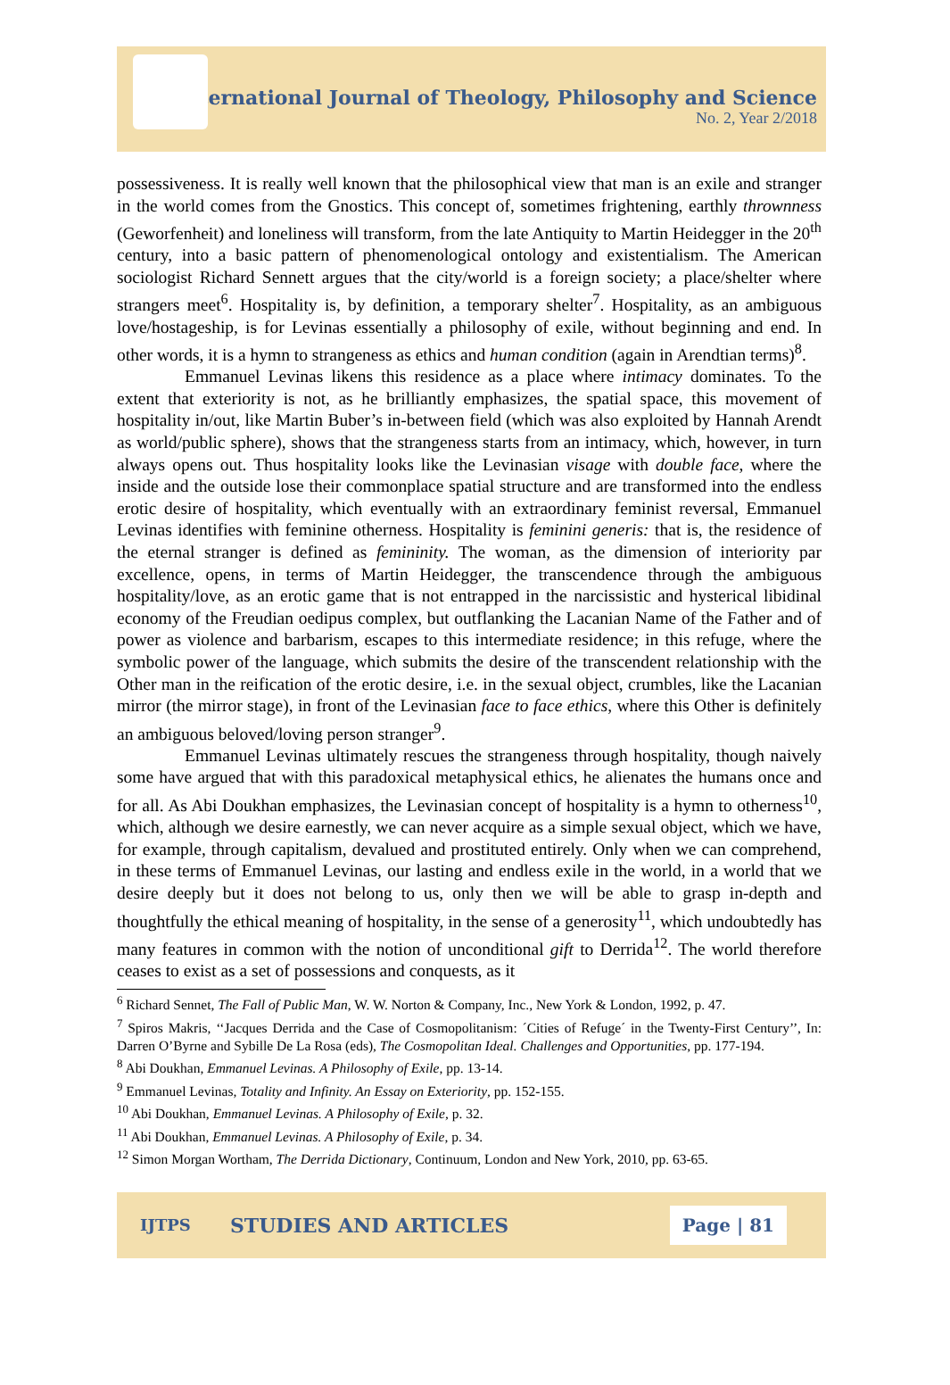International Journal of Theology, Philosophy and Science
No. 2, Year 2/2018
possessiveness. It is really well known that the philosophical view that man is an exile and stranger in the world comes from the Gnostics. This concept of, sometimes frightening, earthly thrownness (Geworfenheit) and loneliness will transform, from the late Antiquity to Martin Heidegger in the 20<sup>th</sup> century, into a basic pattern of phenomenological ontology and existentialism. The American sociologist Richard Sennett argues that the city/world is a foreign society; a place/shelter where strangers meet<sup>6</sup>. Hospitality is, by definition, a temporary shelter<sup>7</sup>. Hospitality, as an ambiguous love/hostageship, is for Levinas essentially a philosophy of exile, without beginning and end. In other words, it is a hymn to strangeness as ethics and human condition (again in Arendtian terms)<sup>8</sup>.
Emmanuel Levinas likens this residence as a place where intimacy dominates. To the extent that exteriority is not, as he brilliantly emphasizes, the spatial space, this movement of hospitality in/out, like Martin Buber’s in-between field (which was also exploited by Hannah Arendt as world/public sphere), shows that the strangeness starts from an intimacy, which, however, in turn always opens out. Thus hospitality looks like the Levinasian visage with double face, where the inside and the outside lose their commonplace spatial structure and are transformed into the endless erotic desire of hospitality, which eventually with an extraordinary feminist reversal, Emmanuel Levinas identifies with feminine otherness. Hospitality is feminini generis: that is, the residence of the eternal stranger is defined as femininity. The woman, as the dimension of interiority par excellence, opens, in terms of Martin Heidegger, the transcendence through the ambiguous hospitality/love, as an erotic game that is not entrapped in the narcissistic and hysterical libidinal economy of the Freudian oedipus complex, but outflanking the Lacanian Name of the Father and of power as violence and barbarism, escapes to this intermediate residence; in this refuge, where the symbolic power of the language, which submits the desire of the transcendent relationship with the Other man in the reification of the erotic desire, i.e. in the sexual object, crumbles, like the Lacanian mirror (the mirror stage), in front of the Levinasian face to face ethics, where this Other is definitely an ambiguous beloved/loving person stranger<sup>9</sup>.
Emmanuel Levinas ultimately rescues the strangeness through hospitality, though naively some have argued that with this paradoxical metaphysical ethics, he alienates the humans once and for all. As Abi Doukhan emphasizes, the Levinasian concept of hospitality is a hymn to otherness<sup>10</sup>, which, although we desire earnestly, we can never acquire as a simple sexual object, which we have, for example, through capitalism, devalued and prostituted entirely. Only when we can comprehend, in these terms of Emmanuel Levinas, our lasting and endless exile in the world, in a world that we desire deeply but it does not belong to us, only then we will be able to grasp in-depth and thoughtfully the ethical meaning of hospitality, in the sense of a generosity<sup>11</sup>, which undoubtedly has many features in common with the notion of unconditional gift to Derrida<sup>12</sup>. The world therefore ceases to exist as a set of possessions and conquests, as it
<sup>6</sup> Richard Sennet, The Fall of Public Man, W. W. Norton & Company, Inc., New York & London, 1992, p. 47.
<sup>7</sup> Spiros Makris, ‘‘Jacques Derrida and the Case of Cosmopolitanism: ´Cities of Refuge´ in the Twenty-First Century’’, In: Darren O’Byrne and Sybille De La Rosa (eds), The Cosmopolitan Ideal. Challenges and Opportunities, pp. 177-194.
<sup>8</sup> Abi Doukhan, Emmanuel Levinas. A Philosophy of Exile, pp. 13-14.
<sup>9</sup> Emmanuel Levinas, Totality and Infinity. An Essay on Exteriority, pp. 152-155.
<sup>10</sup> Abi Doukhan, Emmanuel Levinas. A Philosophy of Exile, p. 32.
<sup>11</sup> Abi Doukhan, Emmanuel Levinas. A Philosophy of Exile, p. 34.
<sup>12</sup> Simon Morgan Wortham, The Derrida Dictionary, Continuum, London and New York, 2010, pp. 63-65.
IJTPS STUDIES AND ARTICLES Page | 81